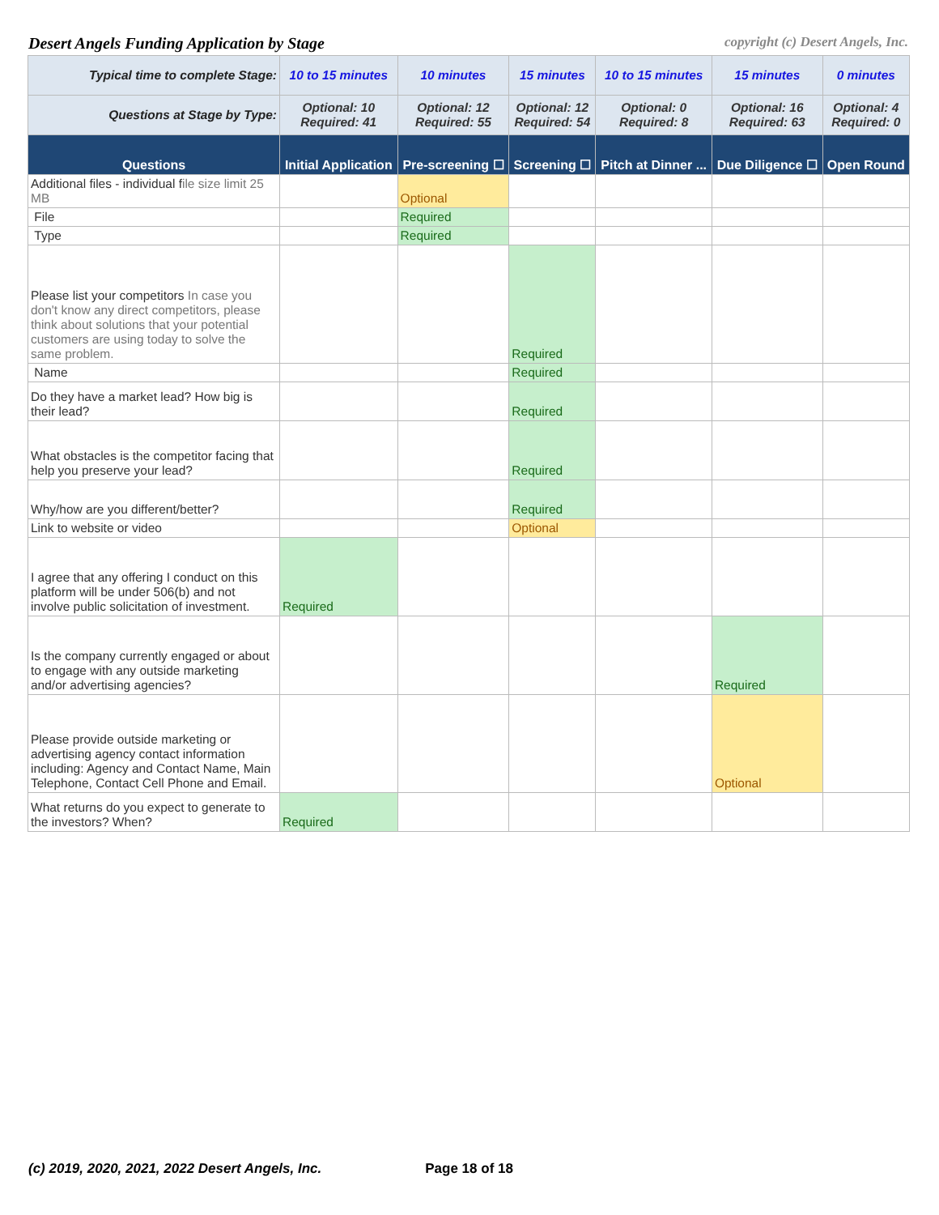Desert Angels Funding Application by Stage copyright (c) Desert Angels, Inc.
| Typical time to complete Stage: | 10 to 15 minutes | 10 minutes | 15 minutes | 10 to 15 minutes | 15 minutes | 0 minutes |
| Questions at Stage by Type: | Optional: 10 Required: 41 | Optional: 12 Required: 55 | Optional: 12 Required: 54 | Optional: 0 Required: 8 | Optional: 16 Required: 63 | Optional: 4 Required: 0 |
| Questions | Initial Application | Pre-screening ☐ | Screening ☐ | Pitch at Dinner ... | Due Diligence ☐ | Open Round |
| Additional files - individual f ile size limit 25 MB | | Optional | | | | |
| File | | Required | | | | |
| Type | | Required | | | | |
| Please list your competitors In case you don't know any direct competitors, please think about solutions that your potential customers are using today to solve the same problem. | | | Required | | | |
| Name | | | Required | | | |
| Do they have a market lead? How big is their lead? | | | Required | | | |
| What obstacles is the competitor facing that help you preserve your lead? | | | Required | | | |
| Why/how are you different/better? | | | Required | | | |
| Link to website or video | | | Optional | | | |
| I agree that any offering I conduct on this platform will be under 506(b) and not involve public solicitation of investment. | Required | | | | | |
| Is the company currently engaged or about to engage with any outside marketing and/or advertising agencies? | | | | | Required | |
| Please provide outside marketing or advertising agency contact information including: Agency and Contact Name, Main Telephone, Contact Cell Phone and Email. | | | | | Optional | |
| What returns do you expect to generate to the investors? When? | Required | | | | | |
(c) 2019, 2020, 2021, 2022 Desert Angels, Inc. Page 18 of 18